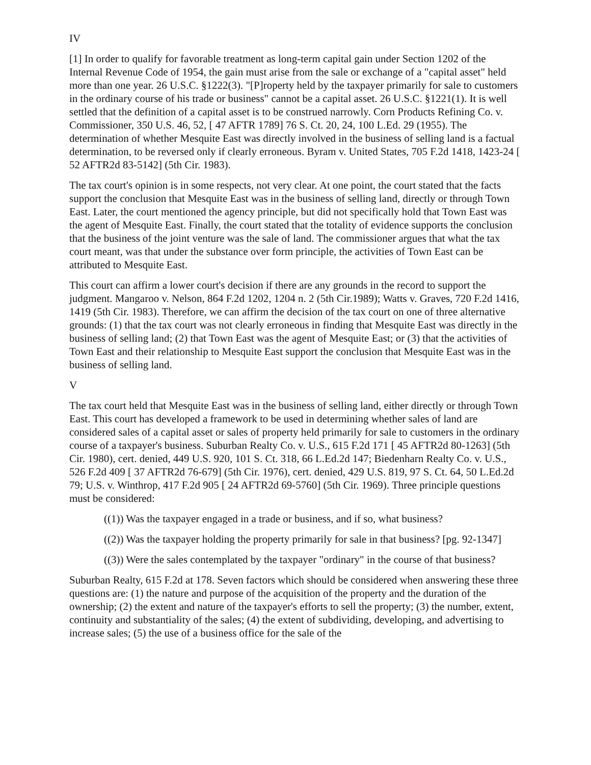IV
[1] In order to qualify for favorable treatment as long-term capital gain under Section 1202 of the Internal Revenue Code of 1954, the gain must arise from the sale or exchange of a "capital asset" held more than one year. 26 U.S.C. §1222(3). "[P]roperty held by the taxpayer primarily for sale to customers in the ordinary course of his trade or business" cannot be a capital asset. 26 U.S.C. §1221(1). It is well settled that the definition of a capital asset is to be construed narrowly. Corn Products Refining Co. v. Commissioner, 350 U.S. 46, 52, [ 47 AFTR 1789] 76 S. Ct. 20, 24, 100 L.Ed. 29 (1955). The determination of whether Mesquite East was directly involved in the business of selling land is a factual determination, to be reversed only if clearly erroneous. Byram v. United States, 705 F.2d 1418, 1423-24 [ 52 AFTR2d 83-5142] (5th Cir. 1983).
The tax court's opinion is in some respects, not very clear. At one point, the court stated that the facts support the conclusion that Mesquite East was in the business of selling land, directly or through Town East. Later, the court mentioned the agency principle, but did not specifically hold that Town East was the agent of Mesquite East. Finally, the court stated that the totality of evidence supports the conclusion that the business of the joint venture was the sale of land. The commissioner argues that what the tax court meant, was that under the substance over form principle, the activities of Town East can be attributed to Mesquite East.
This court can affirm a lower court's decision if there are any grounds in the record to support the judgment. Mangaroo v. Nelson, 864 F.2d 1202, 1204 n. 2 (5th Cir.1989); Watts v. Graves, 720 F.2d 1416, 1419 (5th Cir. 1983). Therefore, we can affirm the decision of the tax court on one of three alternative grounds: (1) that the tax court was not clearly erroneous in finding that Mesquite East was directly in the business of selling land; (2) that Town East was the agent of Mesquite East; or (3) that the activities of Town East and their relationship to Mesquite East support the conclusion that Mesquite East was in the business of selling land.
V
The tax court held that Mesquite East was in the business of selling land, either directly or through Town East. This court has developed a framework to be used in determining whether sales of land are considered sales of a capital asset or sales of property held primarily for sale to customers in the ordinary course of a taxpayer's business. Suburban Realty Co. v. U.S., 615 F.2d 171 [ 45 AFTR2d 80-1263] (5th Cir. 1980), cert. denied, 449 U.S. 920, 101 S. Ct. 318, 66 L.Ed.2d 147; Biedenharn Realty Co. v. U.S., 526 F.2d 409 [ 37 AFTR2d 76-679] (5th Cir. 1976), cert. denied, 429 U.S. 819, 97 S. Ct. 64, 50 L.Ed.2d 79; U.S. v. Winthrop, 417 F.2d 905 [ 24 AFTR2d 69-5760] (5th Cir. 1969). Three principle questions must be considered:
((1)) Was the taxpayer engaged in a trade or business, and if so, what business?
((2)) Was the taxpayer holding the property primarily for sale in that business? [pg. 92-1347]
((3)) Were the sales contemplated by the taxpayer "ordinary" in the course of that business?
Suburban Realty, 615 F.2d at 178. Seven factors which should be considered when answering these three questions are: (1) the nature and purpose of the acquisition of the property and the duration of the ownership; (2) the extent and nature of the taxpayer's efforts to sell the property; (3) the number, extent, continuity and substantiality of the sales; (4) the extent of subdividing, developing, and advertising to increase sales; (5) the use of a business office for the sale of the